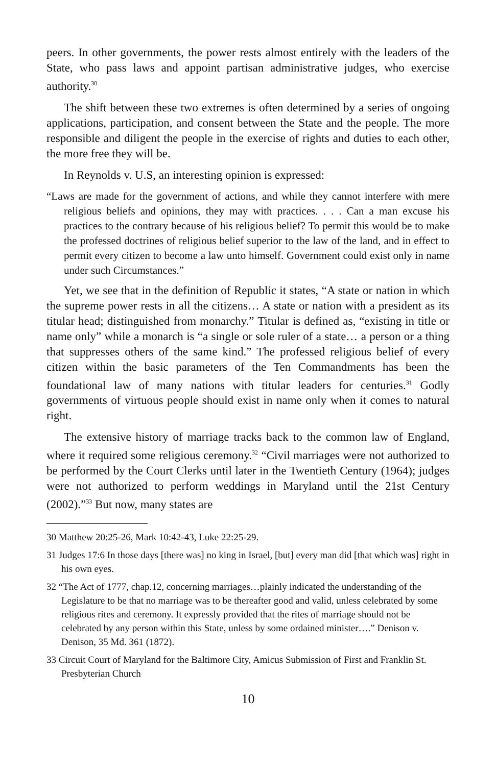peers. In other governments, the power rests almost entirely with the leaders of the State, who pass laws and appoint partisan administrative judges, who exercise authority.<sup>30</sup>
The shift between these two extremes is often determined by a series of ongoing applications, participation, and consent between the State and the people. The more responsible and diligent the people in the exercise of rights and duties to each other, the more free they will be.
In Reynolds v. U.S, an interesting opinion is expressed:
“Laws are made for the government of actions, and while they cannot interfere with mere religious beliefs and opinions, they may with practices. . . . Can a man excuse his practices to the contrary because of his religious belief? To permit this would be to make the professed doctrines of religious belief superior to the law of the land, and in effect to permit every citizen to become a law unto himself. Government could exist only in name under such Circumstances.”
Yet, we see that in the definition of Republic it states, “A state or nation in which the supreme power rests in all the citizens… A state or nation with a president as its titular head; distinguished from monarchy.” Titular is defined as, “existing in title or name only” while a monarch is “a single or sole ruler of a state… a person or a thing that suppresses others of the same kind.” The professed religious belief of every citizen within the basic parameters of the Ten Commandments has been the foundational law of many nations with titular leaders for centuries.<sup>31</sup> Godly governments of virtuous people should exist in name only when it comes to natural right.
The extensive history of marriage tracks back to the common law of England, where it required some religious ceremony.<sup>32</sup> “Civil marriages were not authorized to be performed by the Court Clerks until later in the Twentieth Century (1964); judges were not authorized to perform weddings in Maryland until the 21st Century (2002).”<sup>33</sup> But now, many states are
30 Matthew 20:25-26, Mark 10:42-43, Luke 22:25-29.
31 Judges 17:6 In those days [there was] no king in Israel, [but] every man did [that which was] right in his own eyes.
32 “The Act of 1777, chap.12, concerning marriages…plainly indicated the understanding of the Legislature to be that no marriage was to be thereafter good and valid, unless celebrated by some religious rites and ceremony. It expressly provided that the rites of marriage should not be celebrated by any person within this State, unless by some ordained minister….” Denison v. Denison, 35 Md. 361 (1872).
33 Circuit Court of Maryland for the Baltimore City, Amicus Submission of First and Franklin St. Presbyterian Church
10